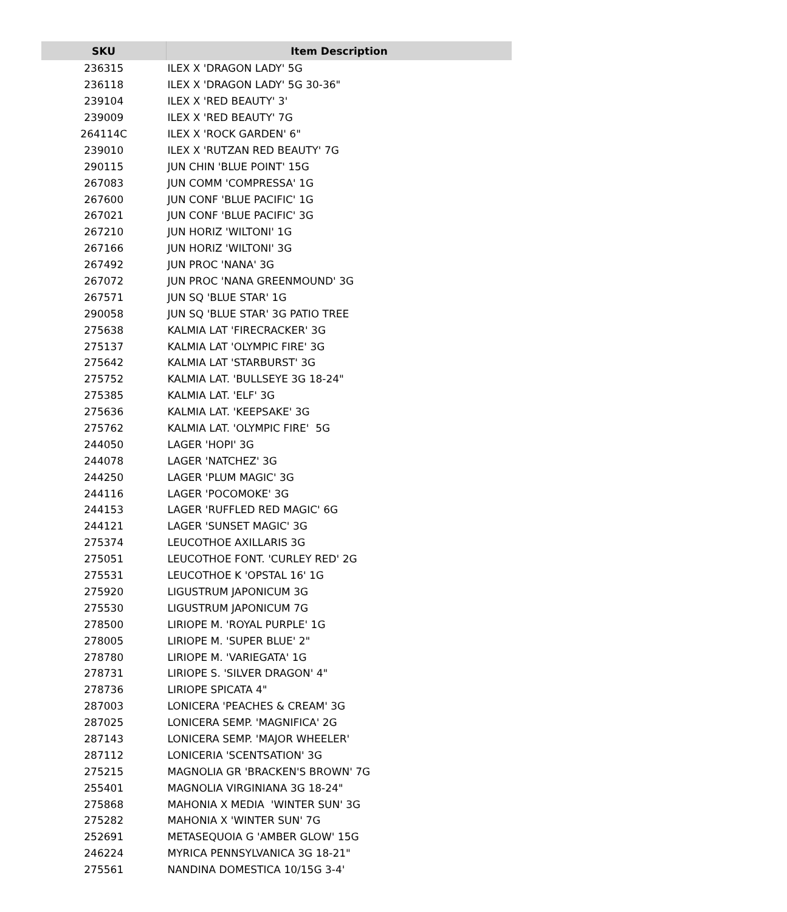| SKU | Item Description |
| --- | --- |
| 236315 | ILEX X 'DRAGON LADY' 5G |
| 236118 | ILEX X 'DRAGON LADY' 5G 30-36" |
| 239104 | ILEX X 'RED BEAUTY' 3' |
| 239009 | ILEX X 'RED BEAUTY' 7G |
| 264114C | ILEX X 'ROCK GARDEN' 6" |
| 239010 | ILEX X 'RUTZAN RED BEAUTY' 7G |
| 290115 | JUN CHIN 'BLUE POINT' 15G |
| 267083 | JUN COMM 'COMPRESSA' 1G |
| 267600 | JUN CONF 'BLUE PACIFIC' 1G |
| 267021 | JUN CONF 'BLUE PACIFIC' 3G |
| 267210 | JUN HORIZ 'WILTONI' 1G |
| 267166 | JUN HORIZ 'WILTONI' 3G |
| 267492 | JUN PROC 'NANA' 3G |
| 267072 | JUN PROC 'NANA GREENMOUND' 3G |
| 267571 | JUN SQ 'BLUE STAR' 1G |
| 290058 | JUN SQ 'BLUE STAR' 3G PATIO TREE |
| 275638 | KALMIA LAT 'FIRECRACKER' 3G |
| 275137 | KALMIA LAT 'OLYMPIC FIRE' 3G |
| 275642 | KALMIA LAT 'STARBURST' 3G |
| 275752 | KALMIA LAT. 'BULLSEYE 3G 18-24" |
| 275385 | KALMIA LAT. 'ELF' 3G |
| 275636 | KALMIA LAT. 'KEEPSAKE' 3G |
| 275762 | KALMIA LAT. 'OLYMPIC FIRE' 5G |
| 244050 | LAGER 'HOPI' 3G |
| 244078 | LAGER 'NATCHEZ' 3G |
| 244250 | LAGER 'PLUM MAGIC' 3G |
| 244116 | LAGER 'POCOMOKE' 3G |
| 244153 | LAGER 'RUFFLED RED MAGIC' 6G |
| 244121 | LAGER 'SUNSET MAGIC' 3G |
| 275374 | LEUCOTHOE AXILLARIS 3G |
| 275051 | LEUCOTHOE FONT. 'CURLEY RED' 2G |
| 275531 | LEUCOTHOE K 'OPSTAL 16' 1G |
| 275920 | LIGUSTRUM JAPONICUM 3G |
| 275530 | LIGUSTRUM JAPONICUM 7G |
| 278500 | LIRIOPE M. 'ROYAL PURPLE' 1G |
| 278005 | LIRIOPE M. 'SUPER BLUE' 2" |
| 278780 | LIRIOPE M. 'VARIEGATA' 1G |
| 278731 | LIRIOPE S. 'SILVER DRAGON' 4" |
| 278736 | LIRIOPE SPICATA 4" |
| 287003 | LONICERA 'PEACHES & CREAM' 3G |
| 287025 | LONICERA SEMP. 'MAGNIFICA' 2G |
| 287143 | LONICERA SEMP. 'MAJOR WHEELER' |
| 287112 | LONICERIA 'SCENTSATION' 3G |
| 275215 | MAGNOLIA GR 'BRACKEN'S BROWN' 7G |
| 255401 | MAGNOLIA VIRGINIANA 3G 18-24" |
| 275868 | MAHONIA X MEDIA 'WINTER SUN' 3G |
| 275282 | MAHONIA X 'WINTER SUN' 7G |
| 252691 | METASEQUOIA G 'AMBER GLOW' 15G |
| 246224 | MYRICA PENNSYLVANICA 3G 18-21" |
| 275561 | NANDINA DOMESTICA 10/15G 3-4' |